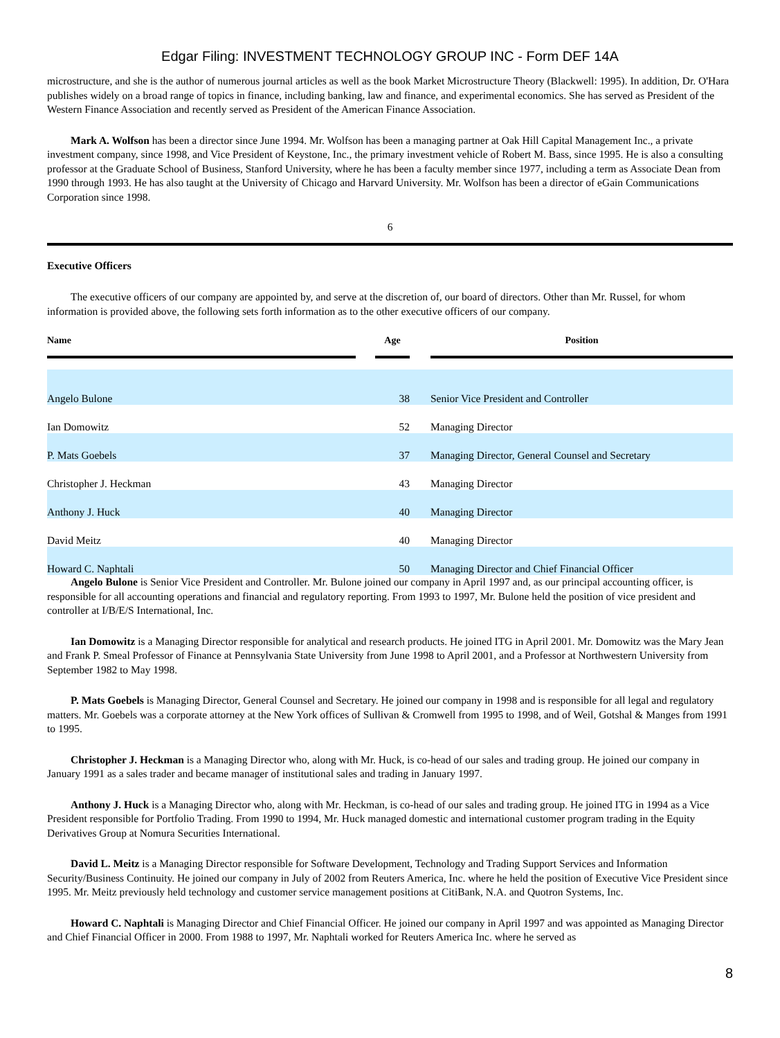Edgar Filing: INVESTMENT TECHNOLOGY GROUP INC - Form DEF 14A
microstructure, and she is the author of numerous journal articles as well as the book Market Microstructure Theory (Blackwell: 1995). In addition, Dr. O'Hara publishes widely on a broad range of topics in finance, including banking, law and finance, and experimental economics. She has served as President of the Western Finance Association and recently served as President of the American Finance Association.
Mark A. Wolfson has been a director since June 1994. Mr. Wolfson has been a managing partner at Oak Hill Capital Management Inc., a private investment company, since 1998, and Vice President of Keystone, Inc., the primary investment vehicle of Robert M. Bass, since 1995. He is also a consulting professor at the Graduate School of Business, Stanford University, where he has been a faculty member since 1977, including a term as Associate Dean from 1990 through 1993. He has also taught at the University of Chicago and Harvard University. Mr. Wolfson has been a director of eGain Communications Corporation since 1998.
6
Executive Officers
The executive officers of our company are appointed by, and serve at the discretion of, our board of directors. Other than Mr. Russel, for whom information is provided above, the following sets forth information as to the other executive officers of our company.
| Name | | Age | | Position |
| --- | --- | --- | --- | --- |
| Angelo Bulone | | 38 | | Senior Vice President and Controller |
| Ian Domowitz | | 52 | | Managing Director |
| P. Mats Goebels | | 37 | | Managing Director, General Counsel and Secretary |
| Christopher J. Heckman | | 43 | | Managing Director |
| Anthony J. Huck | | 40 | | Managing Director |
| David Meitz | | 40 | | Managing Director |
| Howard C. Naphtali | | 50 | | Managing Director and Chief Financial Officer |
Angelo Bulone is Senior Vice President and Controller. Mr. Bulone joined our company in April 1997 and, as our principal accounting officer, is responsible for all accounting operations and financial and regulatory reporting. From 1993 to 1997, Mr. Bulone held the position of vice president and controller at I/B/E/S International, Inc.
Ian Domowitz is a Managing Director responsible for analytical and research products. He joined ITG in April 2001. Mr. Domowitz was the Mary Jean and Frank P. Smeal Professor of Finance at Pennsylvania State University from June 1998 to April 2001, and a Professor at Northwestern University from September 1982 to May 1998.
P. Mats Goebels is Managing Director, General Counsel and Secretary. He joined our company in 1998 and is responsible for all legal and regulatory matters. Mr. Goebels was a corporate attorney at the New York offices of Sullivan & Cromwell from 1995 to 1998, and of Weil, Gotshal & Manges from 1991 to 1995.
Christopher J. Heckman is a Managing Director who, along with Mr. Huck, is co-head of our sales and trading group. He joined our company in January 1991 as a sales trader and became manager of institutional sales and trading in January 1997.
Anthony J. Huck is a Managing Director who, along with Mr. Heckman, is co-head of our sales and trading group. He joined ITG in 1994 as a Vice President responsible for Portfolio Trading. From 1990 to 1994, Mr. Huck managed domestic and international customer program trading in the Equity Derivatives Group at Nomura Securities International.
David L. Meitz is a Managing Director responsible for Software Development, Technology and Trading Support Services and Information Security/Business Continuity. He joined our company in July of 2002 from Reuters America, Inc. where he held the position of Executive Vice President since 1995. Mr. Meitz previously held technology and customer service management positions at CitiBank, N.A. and Quotron Systems, Inc.
Howard C. Naphtali is Managing Director and Chief Financial Officer. He joined our company in April 1997 and was appointed as Managing Director and Chief Financial Officer in 2000. From 1988 to 1997, Mr. Naphtali worked for Reuters America Inc. where he served as
8